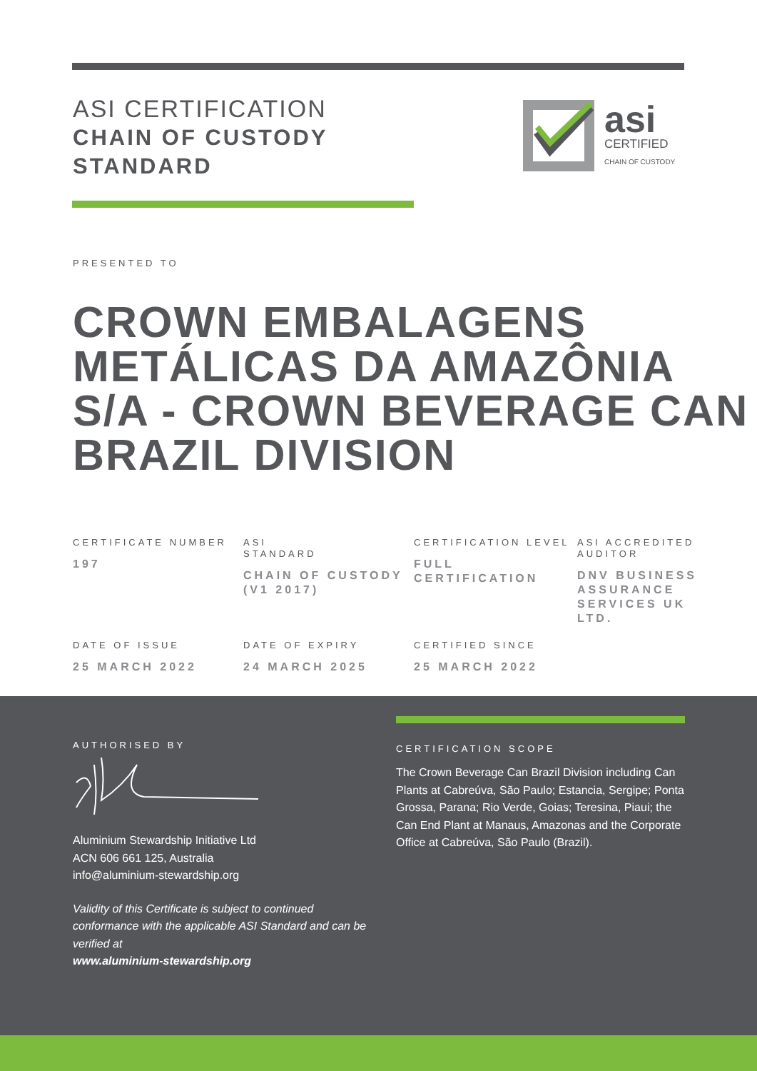ASI CERTIFICATION
CHAIN OF CUSTODY
STANDARD
asi
CERTIFIED
CHAIN OF CUSTODY
PRESENTED TO
CROWN EMBALAGENS METÁLICAS DA AMAZÔNIA S/A - CROWN BEVERAGE CAN BRAZIL DIVISION
CERTIFICATE NUMBER
197
ASI
STANDARD
CHAIN OF CUSTODY (V1 2017)
CERTIFICATION LEVEL
FULL CERTIFICATION
ASI ACCREDITED AUDITOR
DNV BUSINESS ASSURANCE SERVICES UK LTD.
DATE OF ISSUE
25 MARCH 2022
DATE OF EXPIRY
24 MARCH 2025
CERTIFIED SINCE
25 MARCH 2022
AUTHORISED BY
Aluminium Stewardship Initiative Ltd
ACN 606 661 125, Australia
info@aluminium-stewardship.org
Validity of this Certificate is subject to continued conformance with the applicable ASI Standard and can be verified at
www.aluminium-stewardship.org
CERTIFICATION SCOPE
The Crown Beverage Can Brazil Division including Can Plants at Cabreúva, São Paulo; Estancia, Sergipe; Ponta Grossa, Parana; Rio Verde, Goias; Teresina, Piaui; the Can End Plant at Manaus, Amazonas and the Corporate Office at Cabreúva, São Paulo (Brazil).